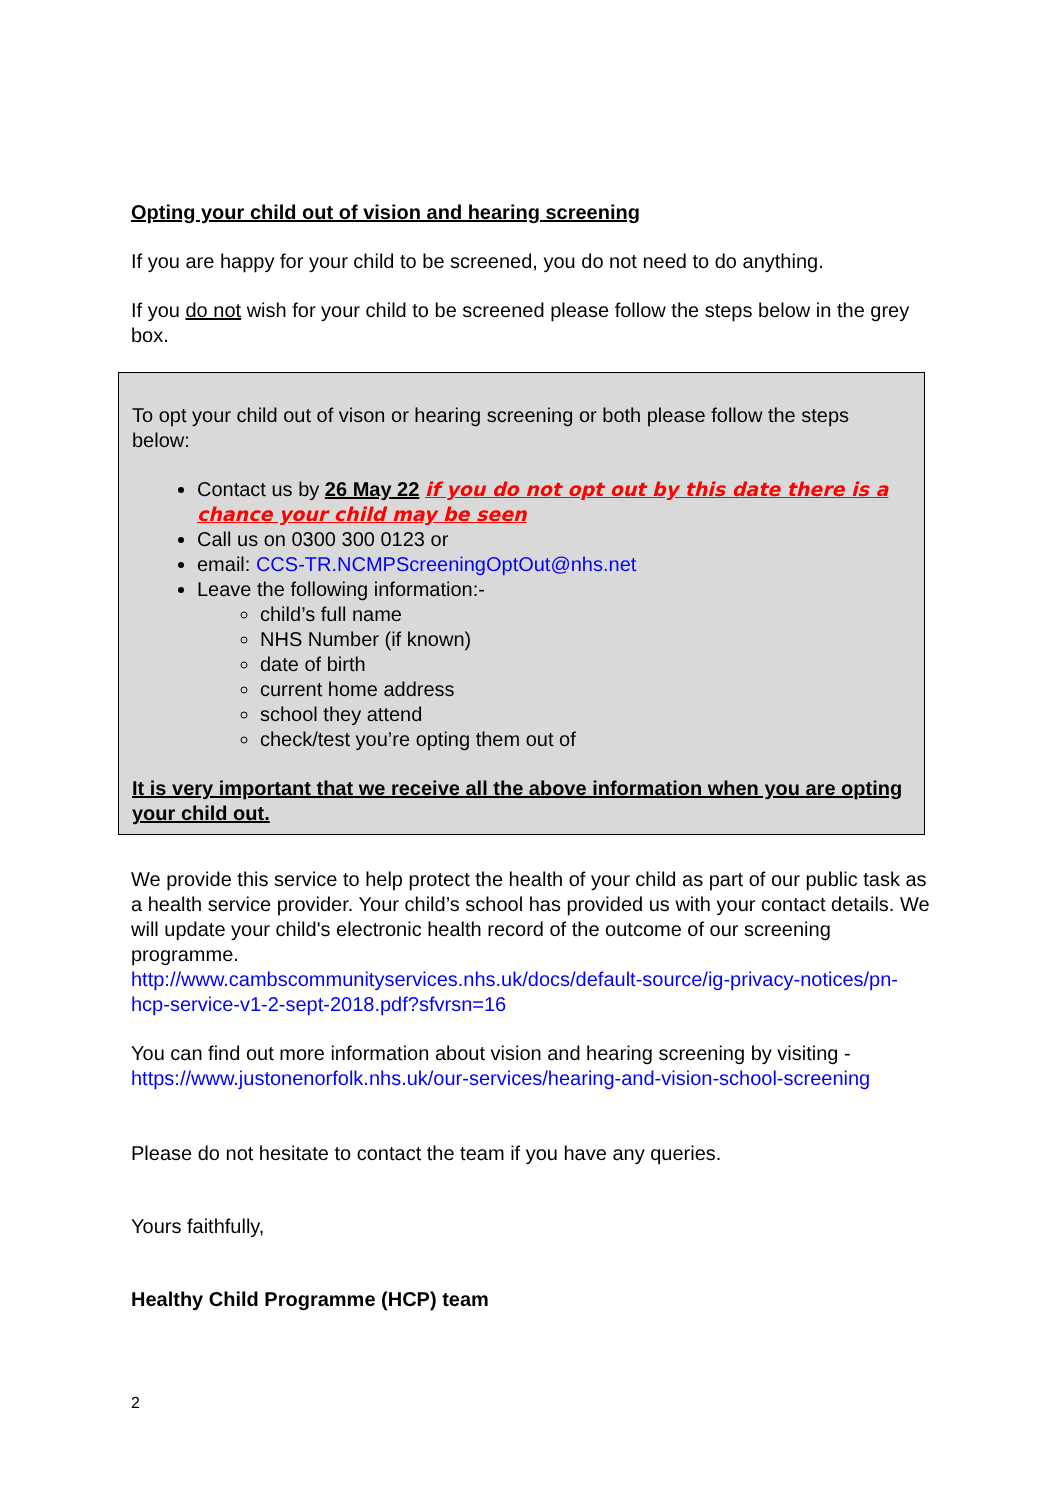Opting your child out of vision and hearing screening
If you are happy for your child to be screened, you do not need to do anything.
If you do not wish for your child to be screened please follow the steps below in the grey box.
To opt your child out of vison or hearing screening or both please follow the steps below:
Contact us by 26 May 22 if you do not opt out by this date there is a chance your child may be seen
Call us on 0300 300 0123 or
email: CCS-TR.NCMPScreeningOptOut@nhs.net
Leave the following information:-
child’s full name
NHS Number (if known)
date of birth
current home address
school they attend
check/test you’re opting them out of
It is very important that we receive all the above information when you are opting your child out.
We provide this service to help protect the health of your child as part of our public task as a health service provider. Your child’s school has provided us with your contact details. We will update your child's electronic health record of the outcome of our screening programme.
http://www.cambscommunityservices.nhs.uk/docs/default-source/ig-privacy-notices/pn-hcp-service-v1-2-sept-2018.pdf?sfvrsn=16
You can find out more information about vision and hearing screening by visiting - https://www.justonenorfolk.nhs.uk/our-services/hearing-and-vision-school-screening
Please do not hesitate to contact the team if you have any queries.
Yours faithfully,
Healthy Child Programme (HCP) team
2